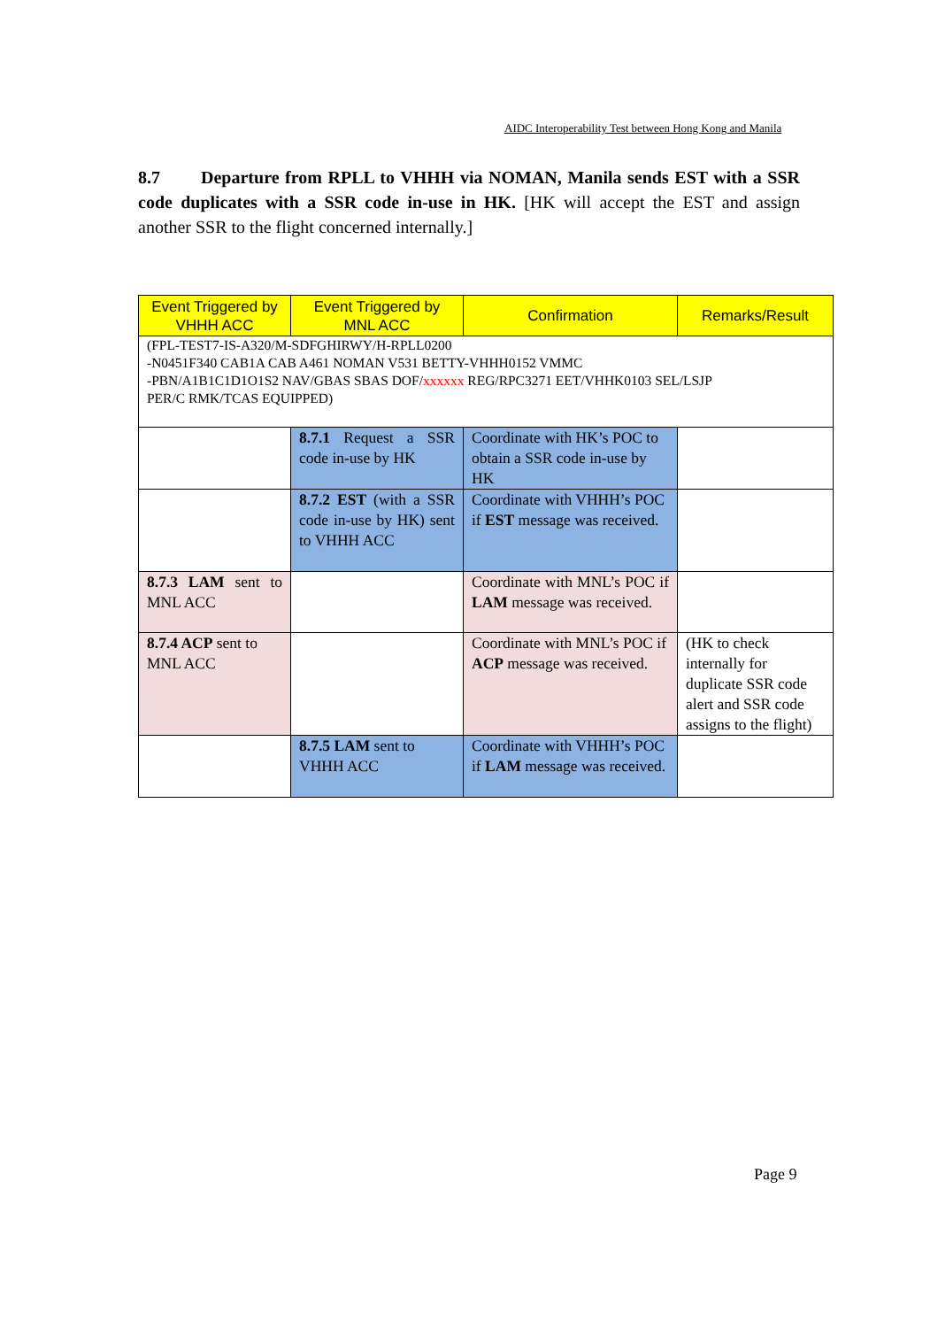AIDC Interoperability Test between Hong Kong and Manila
8.7 Departure from RPLL to VHHH via NOMAN, Manila sends EST with a SSR code duplicates with a SSR code in-use in HK. [HK will accept the EST and assign another SSR to the flight concerned internally.]
| Event Triggered by VHHH ACC | Event Triggered by MNL ACC | Confirmation | Remarks/Result |
| --- | --- | --- | --- |
| (FPL-TEST7-IS-A320/M-SDFGHIRWY/H-RPLL0200 -N0451F340 CAB1A CAB A461 NOMAN V531 BETTY-VHHH0152 VMMC -PBN/A1B1C1D1O1S2 NAV/GBAS SBAS DOF/ xxxxxx REG/RPC3271 EET/VHHK0103 SEL/LSJP PER/C RMK/TCAS EQUIPPED) | | | |
| | 8.7.1 Request a SSR code in-use by HK | Coordinate with HK’s POC to obtain a SSR code in-use by HK | |
| | 8.7.2 EST (with a SSR code in-use by HK) sent to VHHH ACC | Coordinate with VHHH’s POC if EST message was received. | |
| 8.7.3 LAM sent to MNL ACC | | Coordinate with MNL’s POC if LAM message was received. | |
| 8.7.4 ACP sent to MNL ACC | | Coordinate with MNL’s POC if ACP message was received. | (HK to check internally for duplicate SSR code alert and SSR code assigns to the flight) |
| | 8.7.5 LAM sent to VHHH ACC | Coordinate with VHHH’s POC if LAM message was received. | |
Page 9